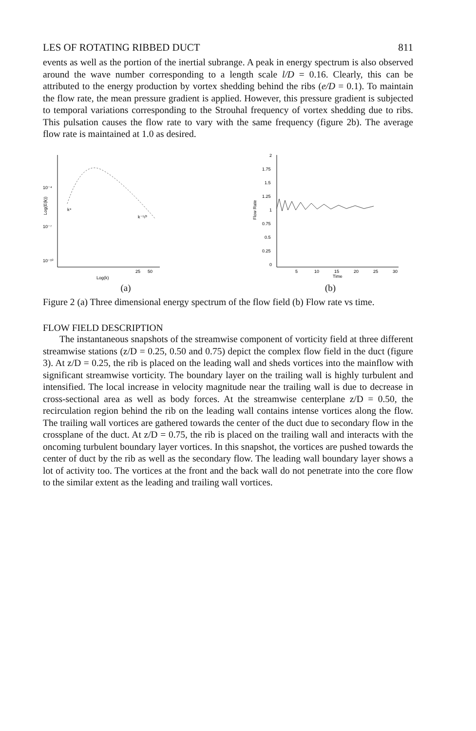LES OF ROTATING RIBBED DUCT 811
events as well as the portion of the inertial subrange. A peak in energy spectrum is also observed around the wave number corresponding to a length scale l/D = 0.16. Clearly, this can be attributed to the energy production by vortex shedding behind the ribs (e/D = 0.1). To maintain the flow rate, the mean pressure gradient is applied. However, this pressure gradient is subjected to temporal variations corresponding to the Strouhal frequency of vortex shedding due to ribs. This pulsation causes the flow rate to vary with the same frequency (figure 2b). The average flow rate is maintained at 1.0 as desired.
10⁻⁴
10⁻⁷
10⁻¹⁰
Log(E(k))
k⁴
k⁻⁵/³
25
50
Log(k)
(a)
2
1.75
1.5
1.25
1
0.75
0.5
0.25
0
Flow Rate
5
10
15
20
25
30
Time
(b)
Figure 2 (a) Three dimensional energy spectrum of the flow field (b) Flow rate vs time.
FLOW FIELD DESCRIPTION
The instantaneous snapshots of the streamwise component of vorticity field at three different streamwise stations (z/D = 0.25, 0.50 and 0.75) depict the complex flow field in the duct (figure 3). At z/D = 0.25, the rib is placed on the leading wall and sheds vortices into the mainflow with significant streamwise vorticity. The boundary layer on the trailing wall is highly turbulent and intensified. The local increase in velocity magnitude near the trailing wall is due to decrease in cross-sectional area as well as body forces. At the streamwise centerplane z/D = 0.50, the recirculation region behind the rib on the leading wall contains intense vortices along the flow. The trailing wall vortices are gathered towards the center of the duct due to secondary flow in the crossplane of the duct. At z/D = 0.75, the rib is placed on the trailing wall and interacts with the oncoming turbulent boundary layer vortices. In this snapshot, the vortices are pushed towards the center of duct by the rib as well as the secondary flow. The leading wall boundary layer shows a lot of activity too. The vortices at the front and the back wall do not penetrate into the core flow to the similar extent as the leading and trailing wall vortices.